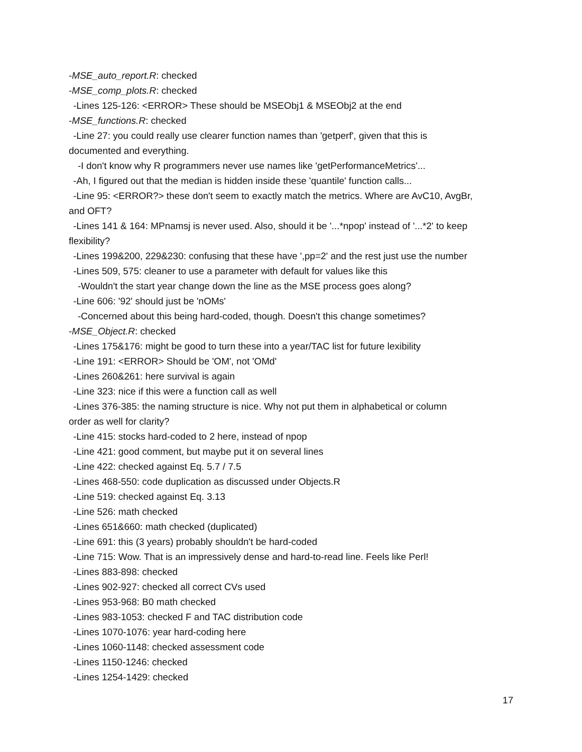-MSE_auto_report.R: checked
-MSE_comp_plots.R: checked
-Lines 125-126: <ERROR> These should be MSEObj1 & MSEObj2 at the end
-MSE_functions.R: checked
-Line 27: you could really use clearer function names than 'getperf', given that this is
documented and everything.
-I don't know why R programmers never use names like 'getPerformanceMetrics'...
-Ah, I figured out that the median is hidden inside these 'quantile' function calls...
-Line 95: <ERROR?> these don't seem to exactly match the metrics. Where are AvC10, AvgBr,
and OFT?
-Lines 141 & 164: MPnamsj is never used. Also, should it be '...*npop' instead of '...*2' to keep
flexibility?
-Lines 199&200, 229&230: confusing that these have ',pp=2' and the rest just use the number
-Lines 509, 575: cleaner to use a parameter with default for values like this
-Wouldn't the start year change down the line as the MSE process goes along?
-Line 606: '92' should just be 'nOMs'
-Concerned about this being hard-coded, though. Doesn't this change sometimes?
-MSE_Object.R: checked
-Lines 175&176: might be good to turn these into a year/TAC list for future lexibility
-Line 191: <ERROR> Should be 'OM', not 'OMd'
-Lines 260&261: here survival is again
-Line 323: nice if this were a function call as well
-Lines 376-385: the naming structure is nice. Why not put them in alphabetical or column
order as well for clarity?
-Line 415: stocks hard-coded to 2 here, instead of npop
-Line 421: good comment, but maybe put it on several lines
-Line 422: checked against Eq. 5.7 / 7.5
-Lines 468-550: code duplication as discussed under Objects.R
-Line 519: checked against Eq. 3.13
-Line 526: math checked
-Lines 651&660: math checked (duplicated)
-Line 691: this (3 years) probably shouldn't be hard-coded
-Line 715: Wow. That is an impressively dense and hard-to-read line. Feels like Perl!
-Lines 883-898: checked
-Lines 902-927: checked all correct CVs used
-Lines 953-968: B0 math checked
-Lines 983-1053: checked F and TAC distribution code
-Lines 1070-1076: year hard-coding here
-Lines 1060-1148: checked assessment code
-Lines 1150-1246: checked
-Lines 1254-1429: checked
17